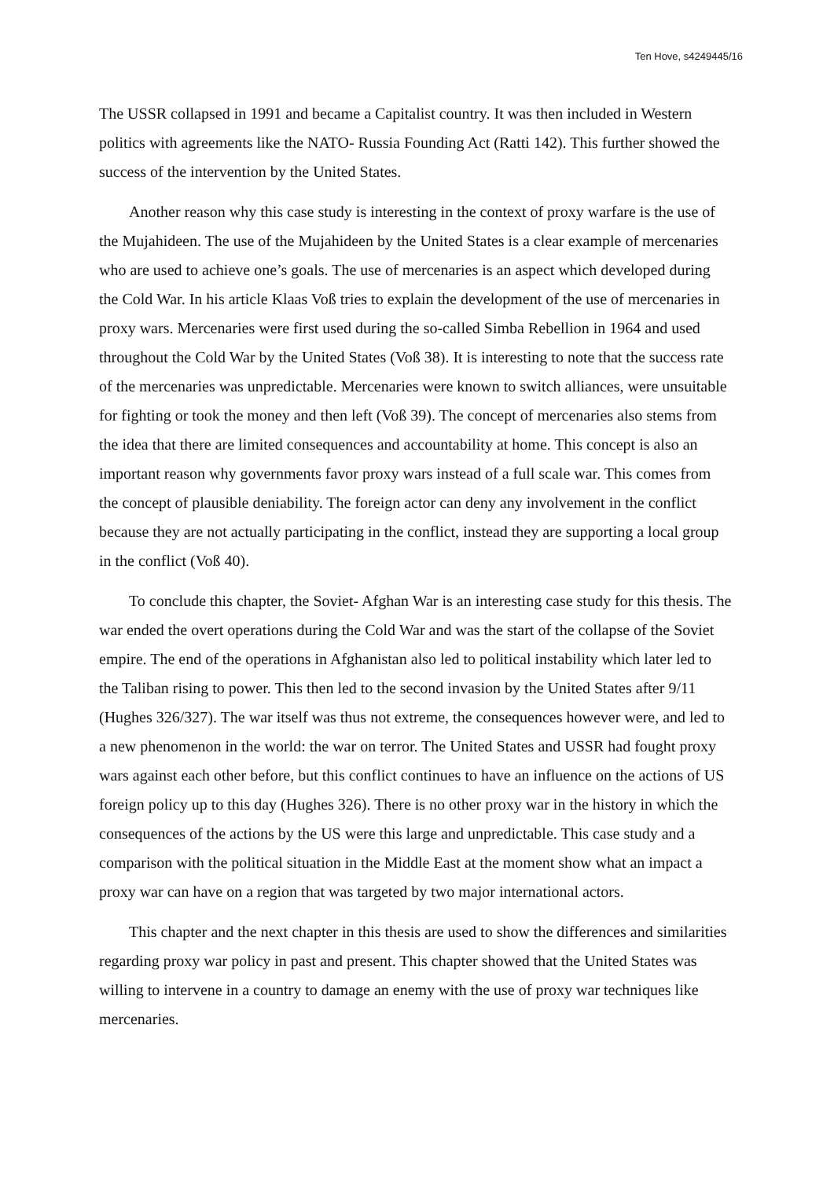Ten Hove, s4249445/16
The USSR collapsed in 1991 and became a Capitalist country. It was then included in Western politics with agreements like the NATO- Russia Founding Act (Ratti 142). This further showed the success of the intervention by the United States.
Another reason why this case study is interesting in the context of proxy warfare is the use of the Mujahideen. The use of the Mujahideen by the United States is a clear example of mercenaries who are used to achieve one’s goals. The use of mercenaries is an aspect which developed during the Cold War. In his article Klaas Voß tries to explain the development of the use of mercenaries in proxy wars. Mercenaries were first used during the so-called Simba Rebellion in 1964 and used throughout the Cold War by the United States (Voß 38). It is interesting to note that the success rate of the mercenaries was unpredictable. Mercenaries were known to switch alliances, were unsuitable for fighting or took the money and then left (Voß 39). The concept of mercenaries also stems from the idea that there are limited consequences and accountability at home. This concept is also an important reason why governments favor proxy wars instead of a full scale war. This comes from the concept of plausible deniability. The foreign actor can deny any involvement in the conflict because they are not actually participating in the conflict, instead they are supporting a local group in the conflict (Voß 40).
To conclude this chapter, the Soviet- Afghan War is an interesting case study for this thesis. The war ended the overt operations during the Cold War and was the start of the collapse of the Soviet empire. The end of the operations in Afghanistan also led to political instability which later led to the Taliban rising to power. This then led to the second invasion by the United States after 9/11 (Hughes 326/327). The war itself was thus not extreme, the consequences however were, and led to a new phenomenon in the world: the war on terror. The United States and USSR had fought proxy wars against each other before, but this conflict continues to have an influence on the actions of US foreign policy up to this day (Hughes 326). There is no other proxy war in the history in which the consequences of the actions by the US were this large and unpredictable. This case study and a comparison with the political situation in the Middle East at the moment show what an impact a proxy war can have on a region that was targeted by two major international actors.
This chapter and the next chapter in this thesis are used to show the differences and similarities regarding proxy war policy in past and present. This chapter showed that the United States was willing to intervene in a country to damage an enemy with the use of proxy war techniques like mercenaries.